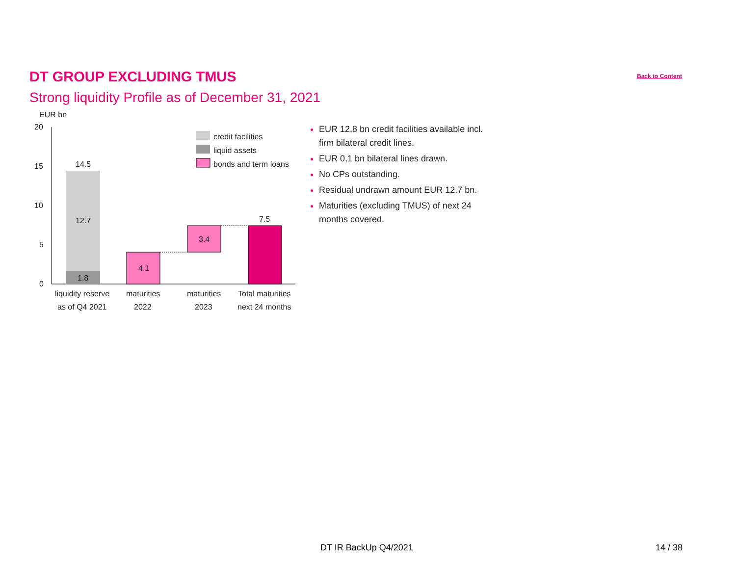DT GROUP EXCLUDING TMUS
Back to Content
Strong liquidity Profile as of December 31, 2021
EUR bn
20
15
10
5
0
14.5
12.7
1.8
4.1
3.4
7.5
credit facilities
liquid assets
bonds and term loans
liquidity reserve
as of Q4 2021
maturities
2022
maturities
2023
Total maturities
next 24 months
EUR 12,8 bn credit facilities available incl. firm bilateral credit lines.
EUR 0,1 bn bilateral lines drawn.
No CPs outstanding.
Residual undrawn amount EUR 12.7 bn.
Maturities (excluding TMUS) of next 24 months covered.
DT IR BackUp Q4/2021 14 / 38